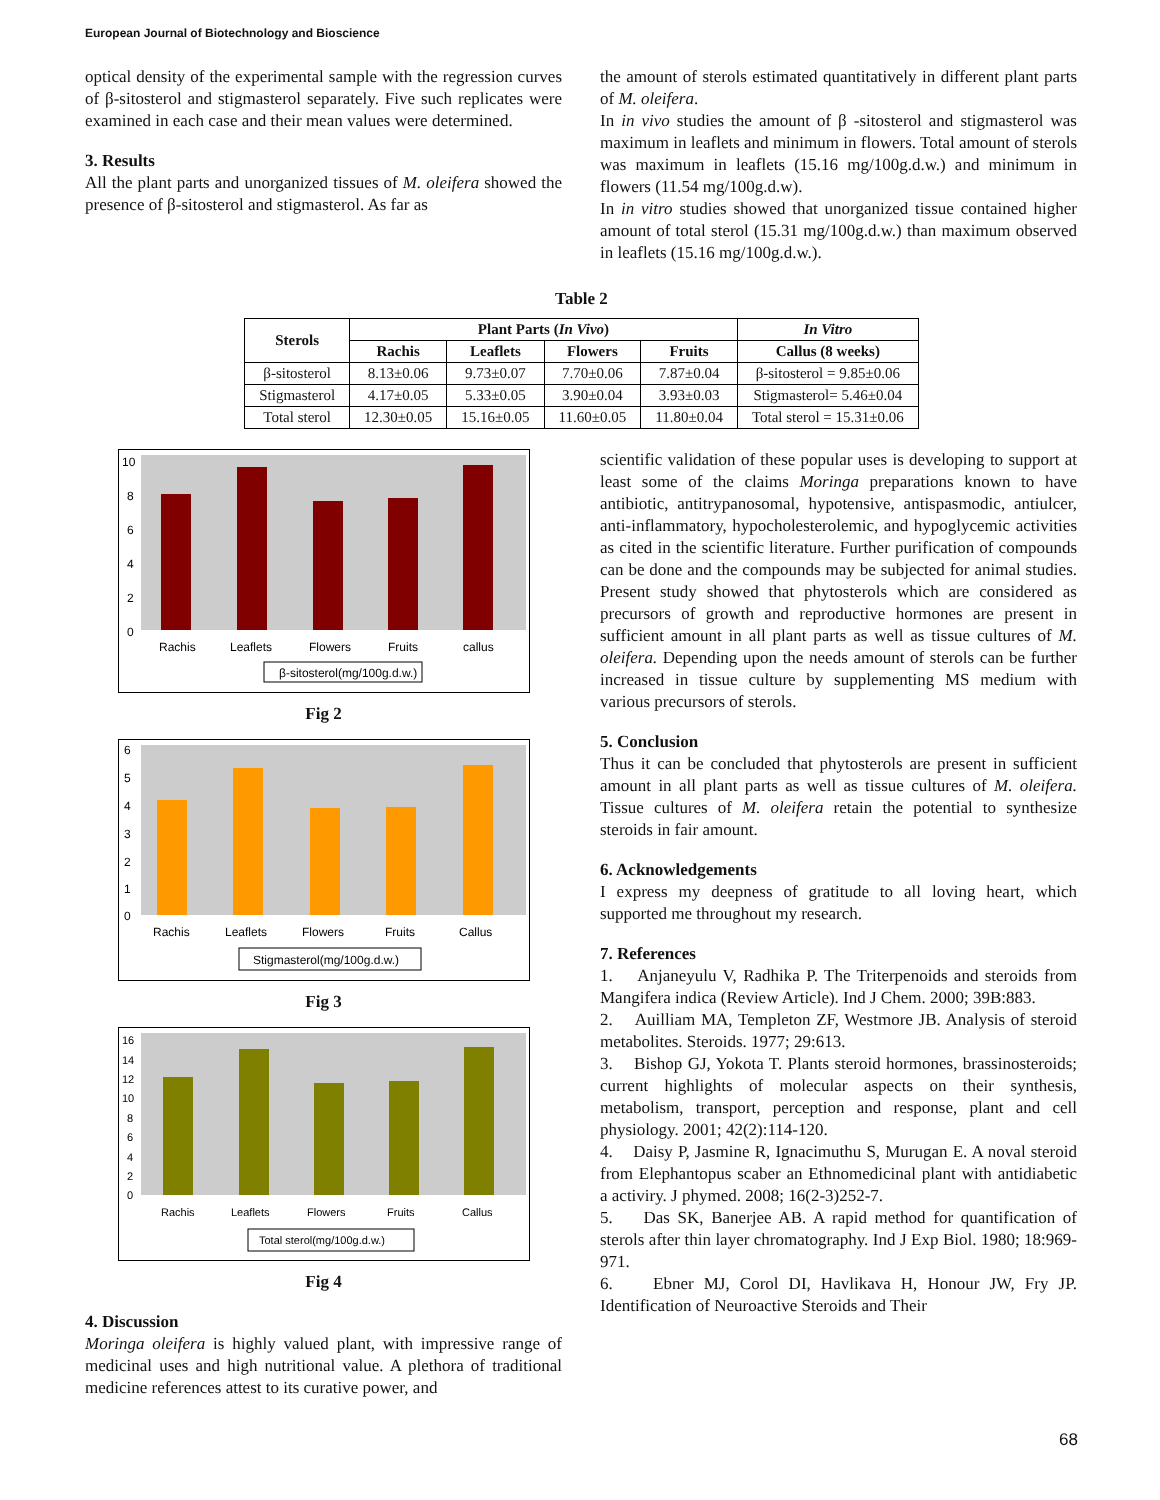European Journal of Biotechnology and Bioscience
optical density of the experimental sample with the regression curves of β-sitosterol and stigmasterol separately. Five such replicates were examined in each case and their mean values were determined.
3. Results
All the plant parts and unorganized tissues of M. oleifera showed the presence of β-sitosterol and stigmasterol. As far as
the amount of sterols estimated quantitatively in different plant parts of M. oleifera.
In in vivo studies the amount of β -sitosterol and stigmasterol was maximum in leaflets and minimum in flowers. Total amount of sterols was maximum in leaflets (15.16 mg/100g.d.w.) and minimum in flowers (11.54 mg/100g.d.w).
In in vitro studies showed that unorganized tissue contained higher amount of total sterol (15.31 mg/100g.d.w.) than maximum observed in leaflets (15.16 mg/100g.d.w.).
Table 2
| Sterols | Plant Parts ( In Vivo ) | | | | In Vitro |
| --- | --- | --- | --- | --- | --- |
| | Rachis | Leaflets | Flowers | Fruits | Callus (8 weeks) |
| β-sitosterol | 8.13±0.06 | 9.73±0.07 | 7.70±0.06 | 7.87±0.04 | β-sitosterol = 9.85±0.06 |
| Stigmasterol | 4.17±0.05 | 5.33±0.05 | 3.90±0.04 | 3.93±0.03 | Stigmasterol= 5.46±0.04 |
| Total sterol | 12.30±0.05 | 15.16±0.05 | 11.60±0.05 | 11.80±0.04 | Total sterol = 15.31±0.06 |
10
8
6
4
2
0
Rachis
Leaflets
Flowers
Fruits
callus
β-sitosterol(mg/100g.d.w.)
Fig 2
6
5
4
3
2
1
0
Rachis
Leaflets
Flowers
Fruits
Callus
Stigmasterol(mg/100g.d.w.)
Fig 3
16
14
12
10
8
6
4
2
0
Rachis
Leaflets
Flowers
Fruits
Callus
Total sterol(mg/100g.d.w.)
Fig 4
4. Discussion
Moringa oleifera is highly valued plant, with impressive range of medicinal uses and high nutritional value. A plethora of traditional medicine references attest to its curative power, and
scientific validation of these popular uses is developing to support at least some of the claims Moringa preparations known to have antibiotic, antitrypanosomal, hypotensive, antispasmodic, antiulcer, anti-inflammatory, hypocholesterolemic, and hypoglycemic activities as cited in the scientific literature. Further purification of compounds can be done and the compounds may be subjected for animal studies. Present study showed that phytosterols which are considered as precursors of growth and reproductive hormones are present in sufficient amount in all plant parts as well as tissue cultures of M. oleifera. Depending upon the needs amount of sterols can be further increased in tissue culture by supplementing MS medium with various precursors of sterols.
5. Conclusion
Thus it can be concluded that phytosterols are present in sufficient amount in all plant parts as well as tissue cultures of M. oleifera. Tissue cultures of M. oleifera retain the potential to synthesize steroids in fair amount.
6. Acknowledgements
I express my deepness of gratitude to all loving heart, which supported me throughout my research.
7. References
1. Anjaneyulu V, Radhika P. The Triterpenoids and steroids from Mangifera indica (Review Article). Ind J Chem. 2000; 39B:883.
2. Auilliam MA, Templeton ZF, Westmore JB. Analysis of steroid metabolites. Steroids. 1977; 29:613.
3. Bishop GJ, Yokota T. Plants steroid hormones, brassinosteroids; current highlights of molecular aspects on their synthesis, metabolism, transport, perception and response, plant and cell physiology. 2001; 42(2):114-120.
4. Daisy P, Jasmine R, Ignacimuthu S, Murugan E. A noval steroid from Elephantopus scaber an Ethnomedicinal plant with antidiabetic a activiry. J phymed. 2008; 16(2-3)252-7.
5. Das SK, Banerjee AB. A rapid method for quantification of sterols after thin layer chromatography. Ind J Exp Biol. 1980; 18:969-971.
6. Ebner MJ, Corol DI, Havlikava H, Honour JW, Fry JP. Identification of Neuroactive Steroids and Their
68